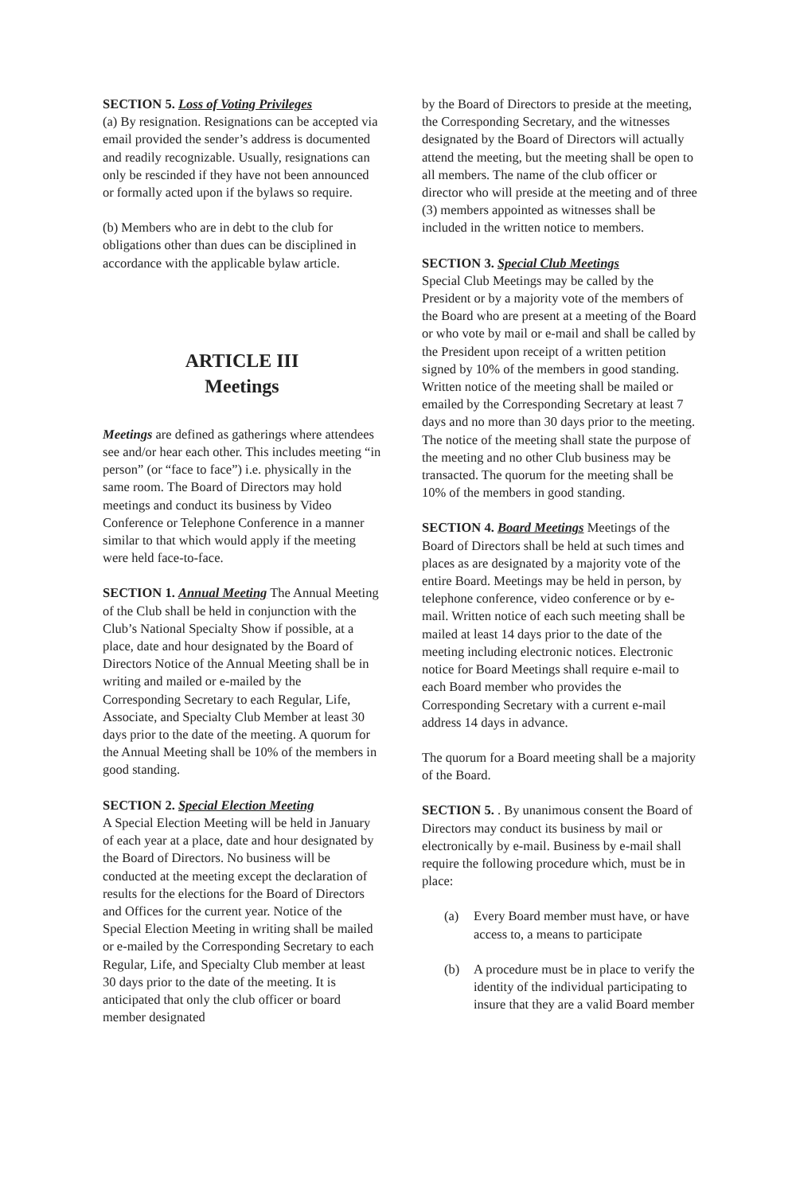SECTION 5. Loss of Voting Privileges
(a) By resignation. Resignations can be accepted via email provided the sender’s address is documented and readily recognizable. Usually, resignations can only be rescinded if they have not been announced or formally acted upon if the bylaws so require.
(b) Members who are in debt to the club for obligations other than dues can be disciplined in accordance with the applicable bylaw article.
ARTICLE III
Meetings
Meetings are defined as gatherings where attendees see and/or hear each other. This includes meeting “in person” (or “face to face”) i.e. physically in the same room. The Board of Directors may hold meetings and conduct its business by Video Conference or Telephone Conference in a manner similar to that which would apply if the meeting were held face-to-face.
SECTION 1. Annual Meeting The Annual Meeting of the Club shall be held in conjunction with the Club’s National Specialty Show if possible, at a place, date and hour designated by the Board of Directors Notice of the Annual Meeting shall be in writing and mailed or e-mailed by the Corresponding Secretary to each Regular, Life, Associate, and Specialty Club Member at least 30 days prior to the date of the meeting. A quorum for the Annual Meeting shall be 10% of the members in good standing.
SECTION 2. Special Election Meeting
A Special Election Meeting will be held in January of each year at a place, date and hour designated by the Board of Directors. No business will be conducted at the meeting except the declaration of results for the elections for the Board of Directors and Offices for the current year. Notice of the Special Election Meeting in writing shall be mailed or e-mailed by the Corresponding Secretary to each Regular, Life, and Specialty Club member at least 30 days prior to the date of the meeting. It is anticipated that only the club officer or board member designated
by the Board of Directors to preside at the meeting, the Corresponding Secretary, and the witnesses designated by the Board of Directors will actually attend the meeting, but the meeting shall be open to all members. The name of the club officer or director who will preside at the meeting and of three (3) members appointed as witnesses shall be included in the written notice to members.
SECTION 3. Special Club Meetings
Special Club Meetings may be called by the President or by a majority vote of the members of the Board who are present at a meeting of the Board or who vote by mail or e-mail and shall be called by the President upon receipt of a written petition signed by 10% of the members in good standing. Written notice of the meeting shall be mailed or emailed by the Corresponding Secretary at least 7 days and no more than 30 days prior to the meeting. The notice of the meeting shall state the purpose of the meeting and no other Club business may be transacted. The quorum for the meeting shall be 10% of the members in good standing.
SECTION 4. Board Meetings Meetings of the Board of Directors shall be held at such times and places as are designated by a majority vote of the entire Board. Meetings may be held in person, by telephone conference, video conference or by e-mail. Written notice of each such meeting shall be mailed at least 14 days prior to the date of the meeting including electronic notices. Electronic notice for Board Meetings shall require e-mail to each Board member who provides the Corresponding Secretary with a current e-mail address 14 days in advance.
The quorum for a Board meeting shall be a majority of the Board.
SECTION 5. . By unanimous consent the Board of Directors may conduct its business by mail or electronically by e-mail. Business by e-mail shall require the following procedure which, must be in place:
(a) Every Board member must have, or have access to, a means to participate
(b) A procedure must be in place to verify the identity of the individual participating to insure that they are a valid Board member